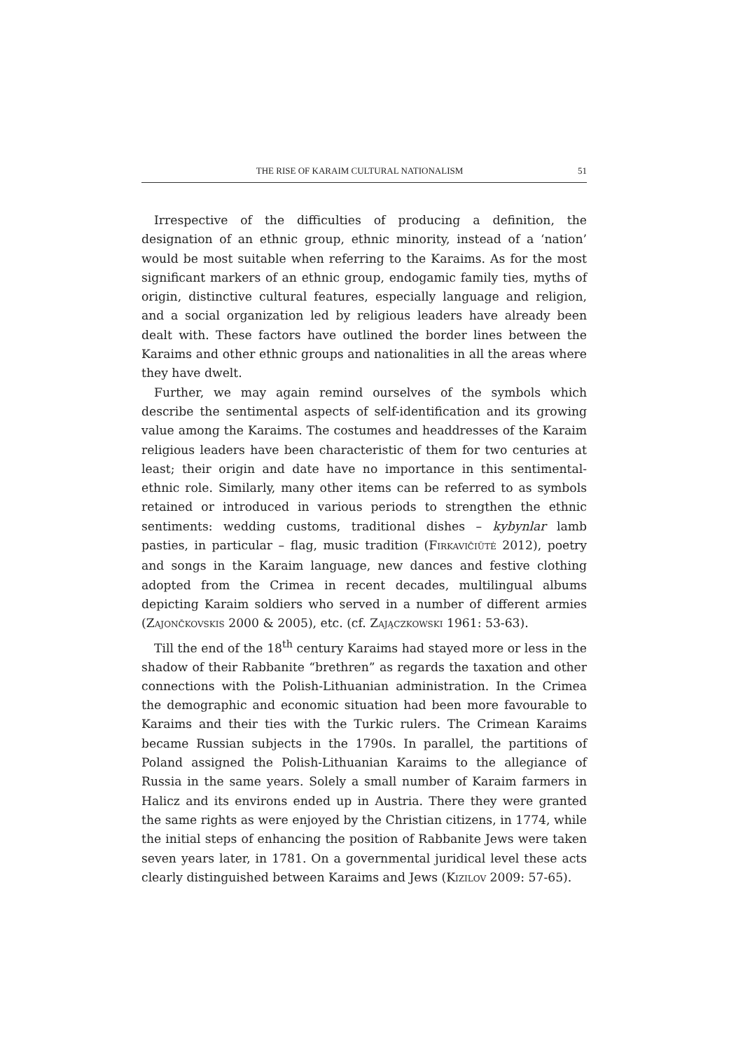THE RISE OF KARAIM CULTURAL NATIONALISM 51
Irrespective of the difficulties of producing a definition, the designation of an ethnic group, ethnic minority, instead of a ‘nation’ would be most suitable when referring to the Karaims. As for the most significant markers of an ethnic group, endogamic family ties, myths of origin, distinctive cultural features, especially language and religion, and a social organization led by religious leaders have already been dealt with. These factors have outlined the border lines between the Karaims and other ethnic groups and nationalities in all the areas where they have dwelt.
Further, we may again remind ourselves of the symbols which describe the sentimental aspects of self-identification and its growing value among the Karaims. The costumes and headdresses of the Karaim religious leaders have been characteristic of them for two centuries at least; their origin and date have no importance in this sentimental-ethnic role. Similarly, many other items can be referred to as symbols retained or introduced in various periods to strengthen the ethnic sentiments: wedding customs, traditional dishes – kybynlar lamb pasties, in particular – flag, music tradition (FIRKAVIČIŪTĖ 2012), poetry and songs in the Karaim language, new dances and festive clothing adopted from the Crimea in recent decades, multilingual albums depicting Karaim soldiers who served in a number of different armies (ZAJONČKOVSKIS 2000 & 2005), etc. (cf. ZAJĄCZKOWSKI 1961: 53-63).
Till the end of the 18<sup>th</sup> century Karaims had stayed more or less in the shadow of their Rabbanite “brethren” as regards the taxation and other connections with the Polish-Lithuanian administration. In the Crimea the demographic and economic situation had been more favourable to Karaims and their ties with the Turkic rulers. The Crimean Karaims became Russian subjects in the 1790s. In parallel, the partitions of Poland assigned the Polish-Lithuanian Karaims to the allegiance of Russia in the same years. Solely a small number of Karaim farmers in Halicz and its environs ended up in Austria. There they were granted the same rights as were enjoyed by the Christian citizens, in 1774, while the initial steps of enhancing the position of Rabbanite Jews were taken seven years later, in 1781. On a governmental juridical level these acts clearly distinguished between Karaims and Jews (KIZILOV 2009: 57-65).